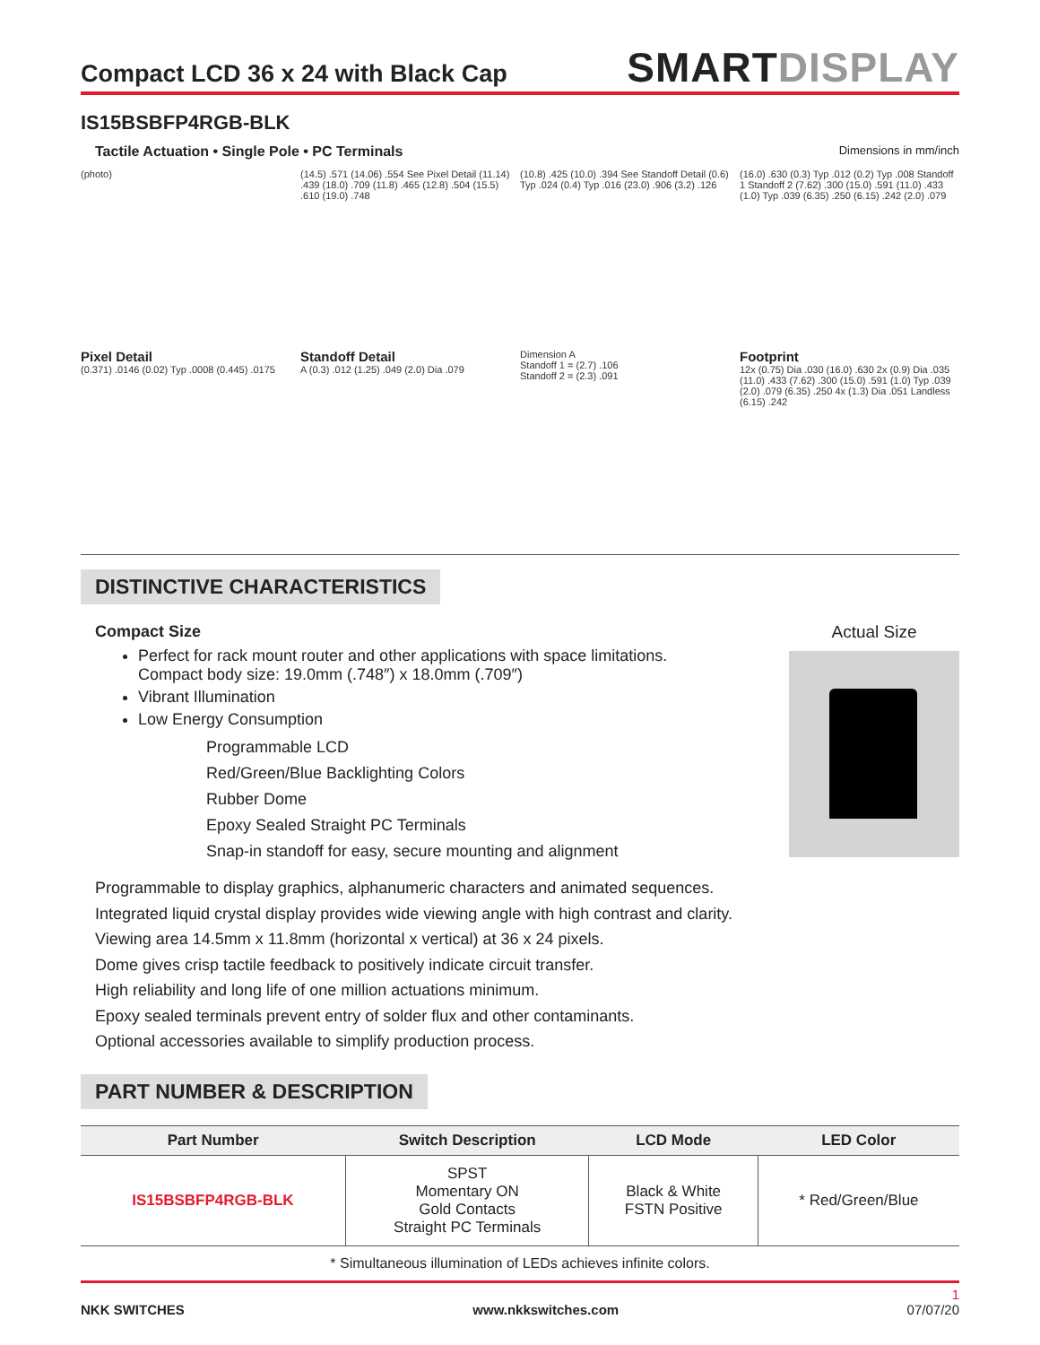Compact LCD 36 x 24 with Black Cap
SMARTDISPLAY
IS15BSBFP4RGB-BLK
Tactile Actuation • Single Pole • PC Terminals Dimensions in mm/inch
(photo)
(14.5) .571 (14.06) .554 See Pixel Detail (11.14) .439 (18.0) .709 (11.8) .465 (12.8) .504 (15.5) .610 (19.0) .748
(10.8) .425 (10.0) .394 See Standoff Detail (0.6) Typ .024 (0.4) Typ .016 (23.0) .906 (3.2) .126
(16.0) .630 (0.3) Typ .012 (0.2) Typ .008 Standoff 1 Standoff 2 (7.62) .300 (15.0) .591 (11.0) .433 (1.0) Typ .039 (6.35) .250 (6.15) .242 (2.0) .079
Pixel Detail
(0.371) .0146 (0.02) Typ .0008 (0.445) .0175
Standoff Detail
A (0.3) .012 (1.25) .049 (2.0) Dia .079
Dimension A
Standoff 1 = (2.7) .106
Standoff 2 = (2.3) .091
Footprint
12x (0.75) Dia .030 (16.0) .630 2x (0.9) Dia .035 (11.0) .433 (7.62) .300 (15.0) .591 (1.0) Typ .039 (2.0) .079 (6.35) .250 4x (1.3) Dia .051 Landless (6.15) .242
DISTINCTIVE CHARACTERISTICS
Compact Size
Perfect for rack mount router and other applications with space limitations.
Compact body size: 19.0mm (.748″) x 18.0mm (.709″)
Vibrant Illumination
Low Energy Consumption
Programmable LCD
Red/Green/Blue Backlighting Colors
Rubber Dome
Epoxy Sealed Straight PC Terminals
Snap-in standoff for easy, secure mounting and alignment
Actual Size
Programmable to display graphics, alphanumeric characters and animated sequences.
Integrated liquid crystal display provides wide viewing angle with high contrast and clarity.
Viewing area 14.5mm x 11.8mm (horizontal x vertical) at 36 x 24 pixels.
Dome gives crisp tactile feedback to positively indicate circuit transfer.
High reliability and long life of one million actuations minimum.
Epoxy sealed terminals prevent entry of solder flux and other contaminants.
Optional accessories available to simplify production process.
PART NUMBER & DESCRIPTION
| Part Number | Switch Description | LCD Mode | LED Color |
| --- | --- | --- | --- |
| IS15BSBFP4RGB-BLK | SPST Momentary ON Gold Contacts Straight PC Terminals | Black & White FSTN Positive | * Red/Green/Blue |
* Simultaneous illumination of LEDs achieves infinite colors.
NKK SWITCHES www.nkkswitches.com 1
07/07/20